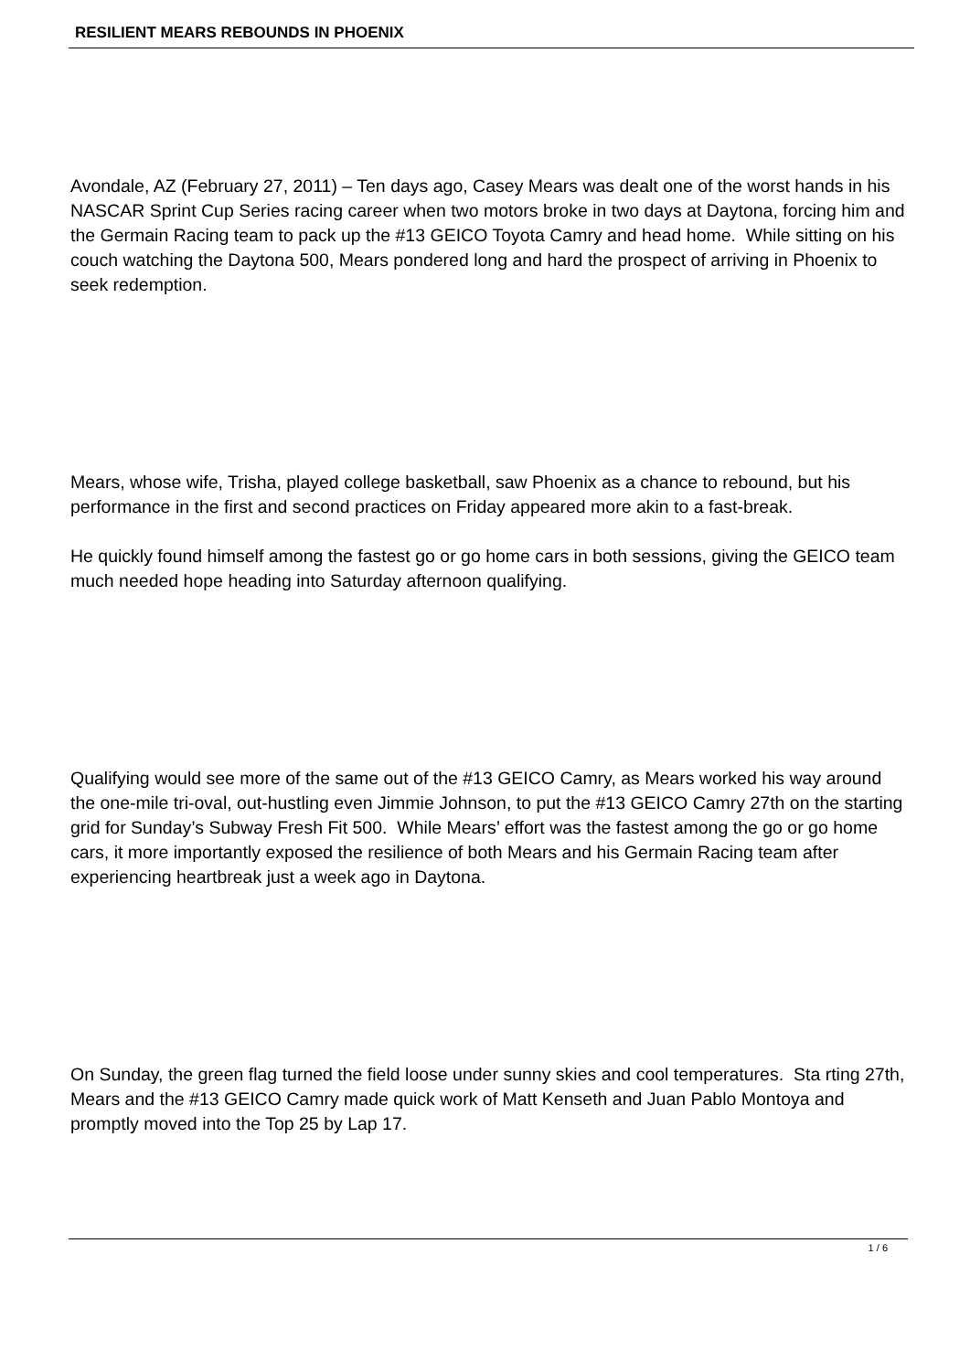RESILIENT MEARS REBOUNDS IN PHOENIX
Avondale, AZ (February 27, 2011) – Ten days ago, Casey Mears was dealt one of the worst hands in his NASCAR Sprint Cup Series racing career when two motors broke in two days at Daytona, forcing him and the Germain Racing team to pack up the #13 GEICO Toyota Camry and head home. While sitting on his couch watching the Daytona 500, Mears pondered long and hard the prospect of arriving in Phoenix to seek redemption.
Mears, whose wife, Trisha, played college basketball, saw Phoenix as a chance to rebound, but his performance in the first and second practices on Friday appeared more akin to a fast-break.
He quickly found himself among the fastest go or go home cars in both sessions, giving the GEICO team much needed hope heading into Saturday afternoon qualifying.
Qualifying would see more of the same out of the #13 GEICO Camry, as Mears worked his way around the one-mile tri-oval, out-hustling even Jimmie Johnson, to put the #13 GEICO Camry 27th on the starting grid for Sunday’s Subway Fresh Fit 500. While Mears’ effort was the fastest among the go or go home cars, it more importantly exposed the resilience of both Mears and his Germain Racing team after experiencing heartbreak just a week ago in Daytona.
On Sunday, the green flag turned the field loose under sunny skies and cool temperatures. Sta rting 27th, Mears and the #13 GEICO Camry made quick work of Matt Kenseth and Juan Pablo Montoya and promptly moved into the Top 25 by Lap 17.
1 / 6